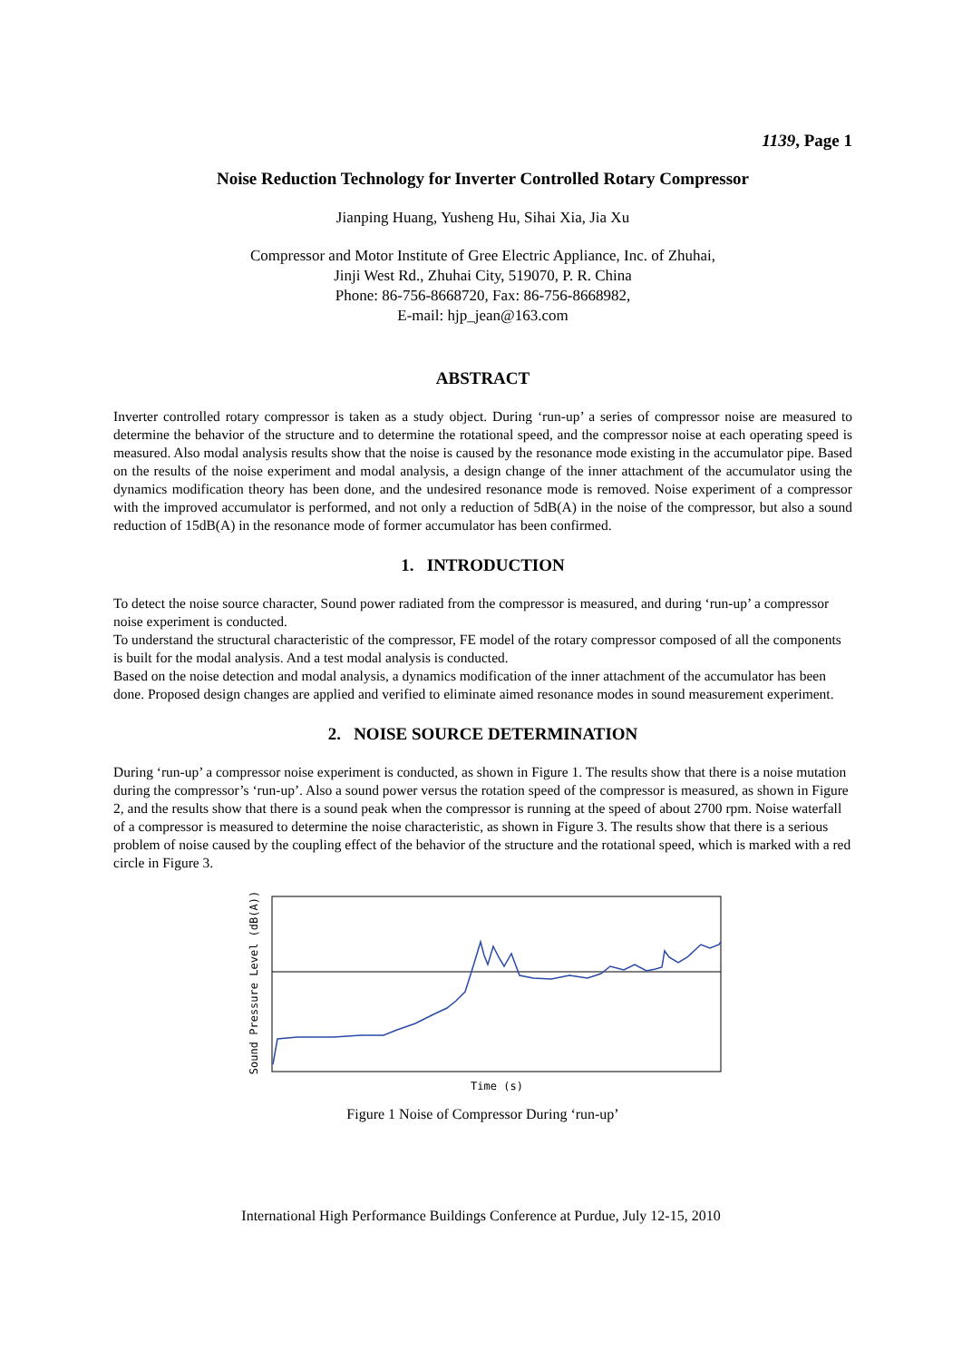1139, Page 1
Noise Reduction Technology for Inverter Controlled Rotary Compressor
Jianping Huang, Yusheng Hu, Sihai Xia, Jia Xu
Compressor and Motor Institute of Gree Electric Appliance, Inc. of Zhuhai,
Jinji West Rd., Zhuhai City, 519070, P. R. China
Phone: 86-756-8668720, Fax: 86-756-8668982,
E-mail: hjp_jean@163.com
ABSTRACT
Inverter controlled rotary compressor is taken as a study object. During ‘run-up’ a series of compressor noise are measured to determine the behavior of the structure and to determine the rotational speed, and the compressor noise at each operating speed is measured. Also modal analysis results show that the noise is caused by the resonance mode existing in the accumulator pipe. Based on the results of the noise experiment and modal analysis, a design change of the inner attachment of the accumulator using the dynamics modification theory has been done, and the undesired resonance mode is removed. Noise experiment of a compressor with the improved accumulator is performed, and not only a reduction of 5dB(A) in the noise of the compressor, but also a sound reduction of 15dB(A) in the resonance mode of former accumulator has been confirmed.
1. INTRODUCTION
To detect the noise source character, Sound power radiated from the compressor is measured, and during ‘run-up’ a compressor noise experiment is conducted.
To understand the structural characteristic of the compressor, FE model of the rotary compressor composed of all the components is built for the modal analysis. And a test modal analysis is conducted.
Based on the noise detection and modal analysis, a dynamics modification of the inner attachment of the accumulator has been done. Proposed design changes are applied and verified to eliminate aimed resonance modes in sound measurement experiment.
2. NOISE SOURCE DETERMINATION
During ‘run-up’ a compressor noise experiment is conducted, as shown in Figure 1. The results show that there is a noise mutation during the compressor’s ‘run-up’. Also a sound power versus the rotation speed of the compressor is measured, as shown in Figure 2, and the results show that there is a sound peak when the compressor is running at the speed of about 2700 rpm. Noise waterfall of a compressor is measured to determine the noise characteristic, as shown in Figure 3. The results show that there is a serious problem of noise caused by the coupling effect of the behavior of the structure and the rotational speed, which is marked with a red circle in Figure 3.
Sound Pressure Level (dB(A))
Time (s)
Figure 1 Noise of Compressor During ‘run-up’
International High Performance Buildings Conference at Purdue, July 12-15, 2010